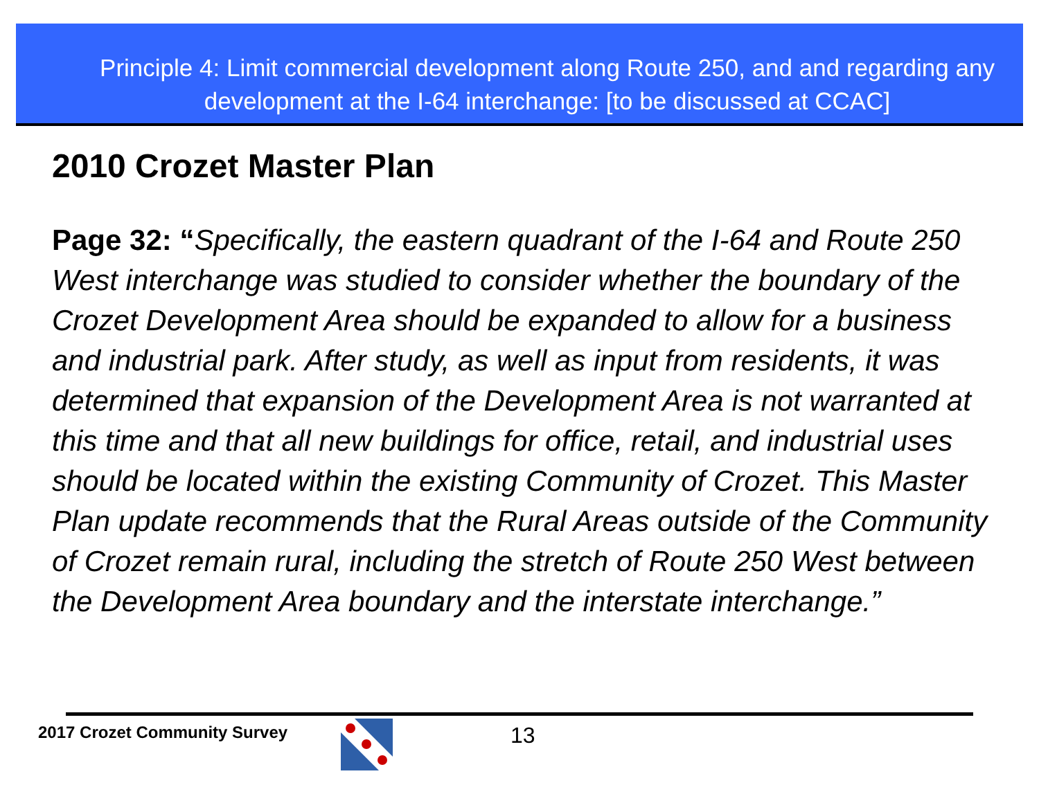Principle 4: Limit commercial development along Route 250, and and regarding any development at the I-64 interchange: [to be discussed at CCAC]
2010 Crozet Master Plan
Page 32: “Specifically, the eastern quadrant of the I-64 and Route 250 West interchange was studied to consider whether the boundary of the Crozet Development Area should be expanded to allow for a business and industrial park. After study, as well as input from residents, it was determined that expansion of the Development Area is not warranted at this time and that all new buildings for office, retail, and industrial uses should be located within the existing Community of Crozet. This Master Plan update recommends that the Rural Areas outside of the Community of Crozet remain rural, including the stretch of Route 250 West between the Development Area boundary and the interstate interchange.”
2017 Crozet Community Survey 13